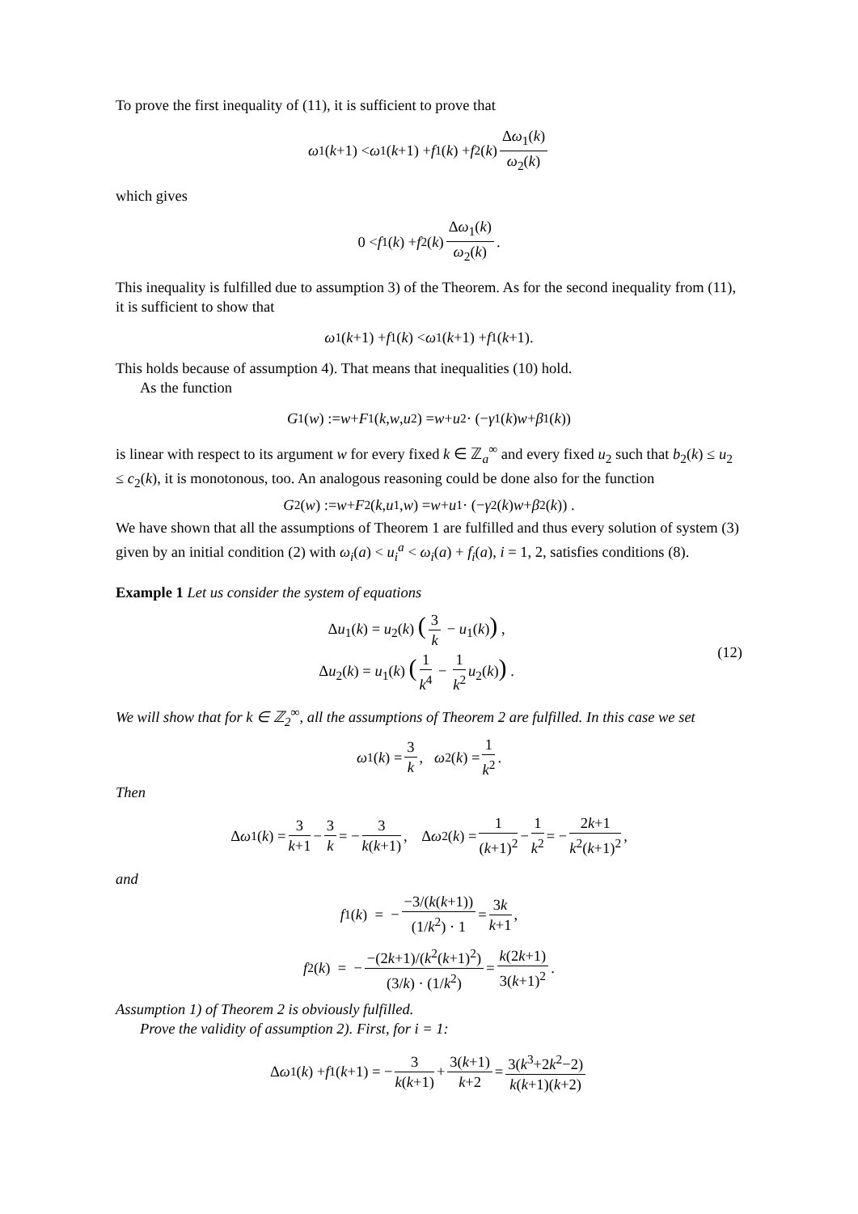To prove the first inequality of (11), it is sufficient to prove that
ω<sub>1</sub>(k +1) < ω<sub>1</sub>(k +1) + f<sub>1</sub>(k) + f<sub>2</sub>(k) Δω<sub>1</sub>(k) ω<sub>2</sub>(k)
which gives
0 < f<sub>1</sub>(k) + f<sub>2</sub>(k) Δω<sub>1</sub>(k) ω<sub>2</sub>(k).
This inequality is fulfilled due to assumption 3) of the Theorem. As for the second inequality from (11), it is sufficient to show that
ω<sub>1</sub>(k +1) + f<sub>1</sub>(k) < ω<sub>1</sub>(k +1) + f<sub>1</sub>(k +1).
This holds because of assumption 4). That means that inequalities (10) hold.
As the function
G<sub>1</sub>(w) := w + F<sub>1</sub>(k, w, u<sub>2</sub>) = w + u<sub>2</sub> · (− γ<sub>1</sub>(k) w + β<sub>1</sub>(k))
is linear with respect to its argument w for every fixed k ∈ ℤ<sub>a</sub><sup>∞</sup> and every fixed u<sub>2</sub> such that b<sub>2</sub>(k) ≤ u<sub>2</sub> ≤ c<sub>2</sub>(k), it is monotonous, too. An analogous reasoning could be done also for the function
G<sub>2</sub>(w) := w + F<sub>2</sub>(k, u<sub>1</sub>, w) = w + u<sub>1</sub> · (− γ<sub>2</sub>(k) w + β<sub>2</sub>(k)) .
We have shown that all the assumptions of Theorem 1 are fulfilled and thus every solution of system (3) given by an initial condition (2) with ω<sub>i</sub>(a) < u<sub>i</sub><sup>a</sup> < ω<sub>i</sub>(a) + f<sub>i</sub>(a), i = 1, 2, satisfies conditions (8).
Example 1 Let us consider the system of equations
Δu<sub>1</sub>(k) = u<sub>2</sub>(k) (3 k − u<sub>1</sub>(k)) ,
Δu<sub>2</sub>(k) = u<sub>1</sub>(k) (1 k<sup>4</sup> − 1 k<sup>2</sup> u<sub>2</sub>(k)) .
(12)
We will show that for k ∈ ℤ<sub>2</sub><sup>∞</sup>, all the assumptions of Theorem 2 are fulfilled. In this case we set
ω<sub>1</sub>(k) = 3 k, ω<sub>2</sub>(k) = 1 k<sup>2</sup>.
Then
Δ ω<sub>1</sub>(k) = 3 k+1 − 3 k = − 3 k(k+1), Δ ω<sub>2</sub>(k) = 1 (k+1)<sup>2</sup> − 1 k<sup>2</sup> = − 2k+1 k<sup>2</sup>(k+1)<sup>2</sup>,
and
f<sub>1</sub>(k) = − −3/(k(k+1)) (1/k<sup>2</sup>) · 1 = 3k k+1,
f<sub>2</sub>(k) = − −(2k+1)/(k<sup>2</sup>(k+1)<sup>2</sup>) (3/k) · (1/k<sup>2</sup>) = k(2k+1) 3(k+1)<sup>2</sup>.
Assumption 1) of Theorem 2 is obviously fulfilled.
Prove the validity of assumption 2). First, for i = 1:
Δ ω<sub>1</sub>(k) + f<sub>1</sub>(k +1) = − 3 k(k+1) + 3(k+1) k+2 = 3(k<sup>3</sup>+2k<sup>2</sup>−2) k(k+1)(k+2)